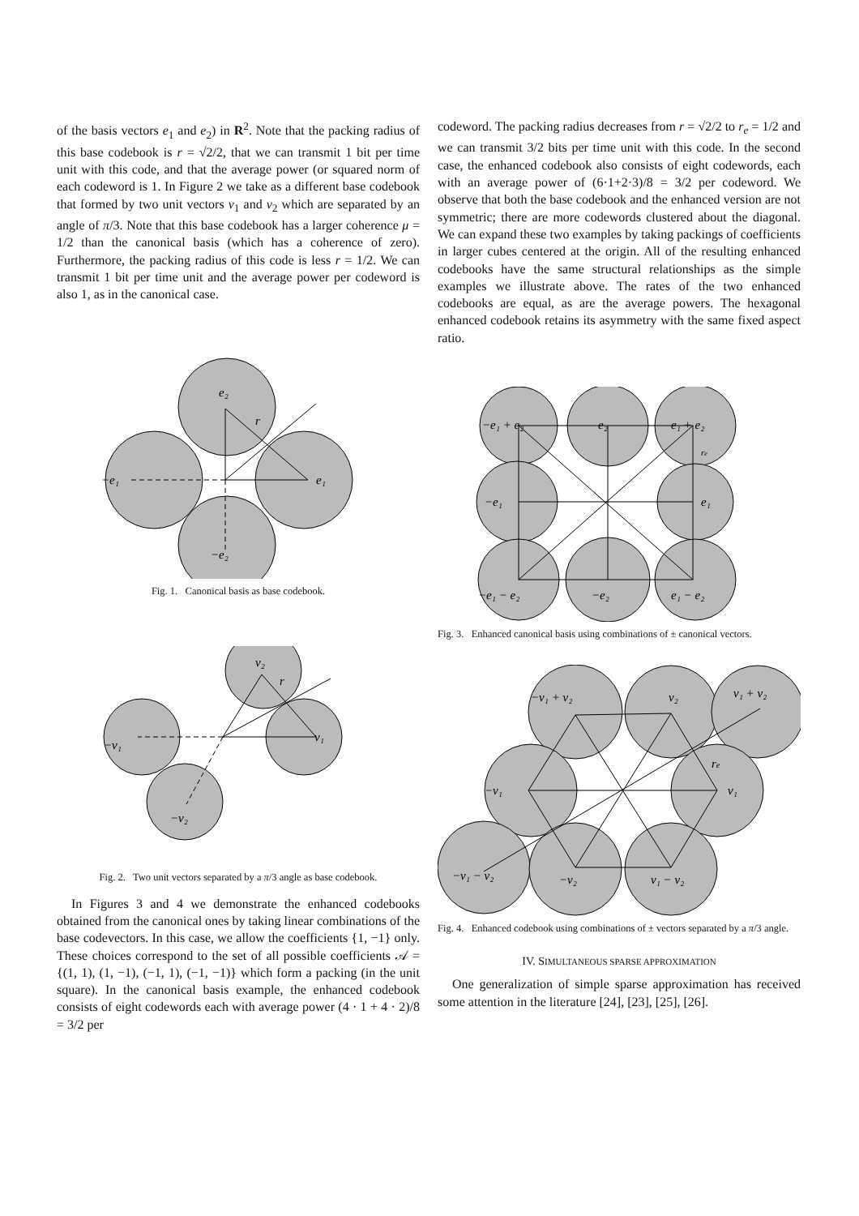of the basis vectors e<sub>1</sub> and e<sub>2</sub>) in R<sup>2</sup>. Note that the packing radius of this base codebook is r = √2/2, that we can transmit 1 bit per time unit with this code, and that the average power (or squared norm of each codeword is 1. In Figure 2 we take as a different base codebook that formed by two unit vectors v<sub>1</sub> and v<sub>2</sub> which are separated by an angle of π/3. Note that this base codebook has a larger coherence μ = 1/2 than the canonical basis (which has a coherence of zero). Furthermore, the packing radius of this code is less r = 1/2. We can transmit 1 bit per time unit and the average power per codeword is also 1, as in the canonical case.
e₂
r
−e₁
e₁
−e₂
Fig. 1. Canonical basis as base codebook.
v₂
r
−v₁
v₁
−v₂
Fig. 2. Two unit vectors separated by a π/3 angle as base codebook.
In Figures 3 and 4 we demonstrate the enhanced codebooks obtained from the canonical ones by taking linear combinations of the base codevectors. In this case, we allow the coefficients {1, −1} only. These choices correspond to the set of all possible coefficients 𝒜 = {(1, 1), (1, −1), (−1, 1), (−1, −1)} which form a packing (in the unit square). In the canonical basis example, the enhanced codebook consists of eight codewords each with average power (4 · 1 + 4 · 2)/8 = 3/2 per
codeword. The packing radius decreases from r = √2/2 to r<sub>e</sub> = 1/2 and we can transmit 3/2 bits per time unit with this code. In the second case, the enhanced codebook also consists of eight codewords, each with an average power of (6·1+2·3)/8 = 3/2 per codeword. We observe that both the base codebook and the enhanced version are not symmetric; there are more codewords clustered about the diagonal. We can expand these two examples by taking packings of coefficients in larger cubes centered at the origin. All of the resulting enhanced codebooks have the same structural relationships as the simple examples we illustrate above. The rates of the two enhanced codebooks are equal, as are the average powers. The hexagonal enhanced codebook retains its asymmetry with the same fixed aspect ratio.
−e₁ + e₂
e₂
e₁ + e₂
−e₁
e₁
re
−e₁ − e₂
−e₂
e₁ − e₂
Fig. 3. Enhanced canonical basis using combinations of ± canonical vectors.
−v₁ + v₂
v₂
v₁ + v₂
−v₁
v₁
re
−v₁ − v₂
−v₂
v₁ − v₂
Fig. 4. Enhanced codebook using combinations of ± vectors separated by a π/3 angle.
IV. SIMULTANEOUS SPARSE APPROXIMATION
One generalization of simple sparse approximation has received some attention in the literature [24], [23], [25], [26].